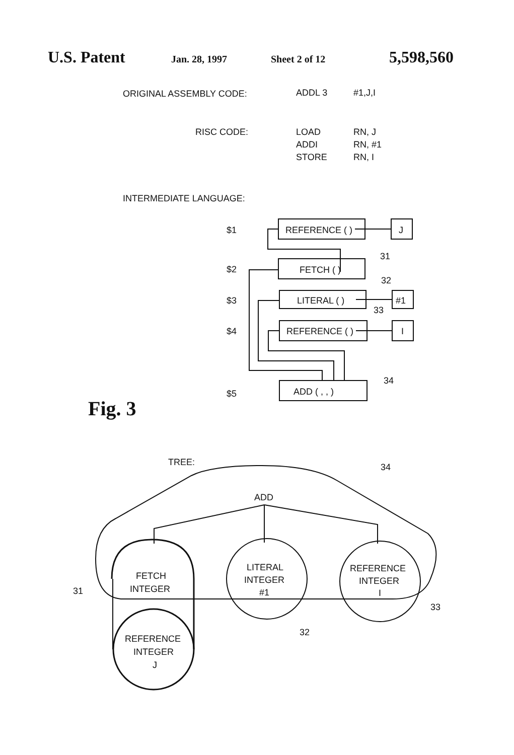U.S. Patent Jan. 28, 1997 Sheet 2 of 12 5,598,560
ORIGINAL ASSEMBLY CODE:
ADDL 3
#1,J,I
RISC CODE:
LOAD
RN, J
ADDI
RN, #1
STORE
RN, I
INTERMEDIATE LANGUAGE:
$1
$2
$3
$4
$5
REFERENCE ( )
J
FETCH ( )
LITERAL ( )
#1
REFERENCE ( )
I
ADD ( , , )
31
32
33
34
Fig. 3
TREE:
34
ADD
FETCH
INTEGER
LITERAL
INTEGER
#1
REFERENCE
INTEGER
I
REFERENCE
INTEGER
J
31
32
33